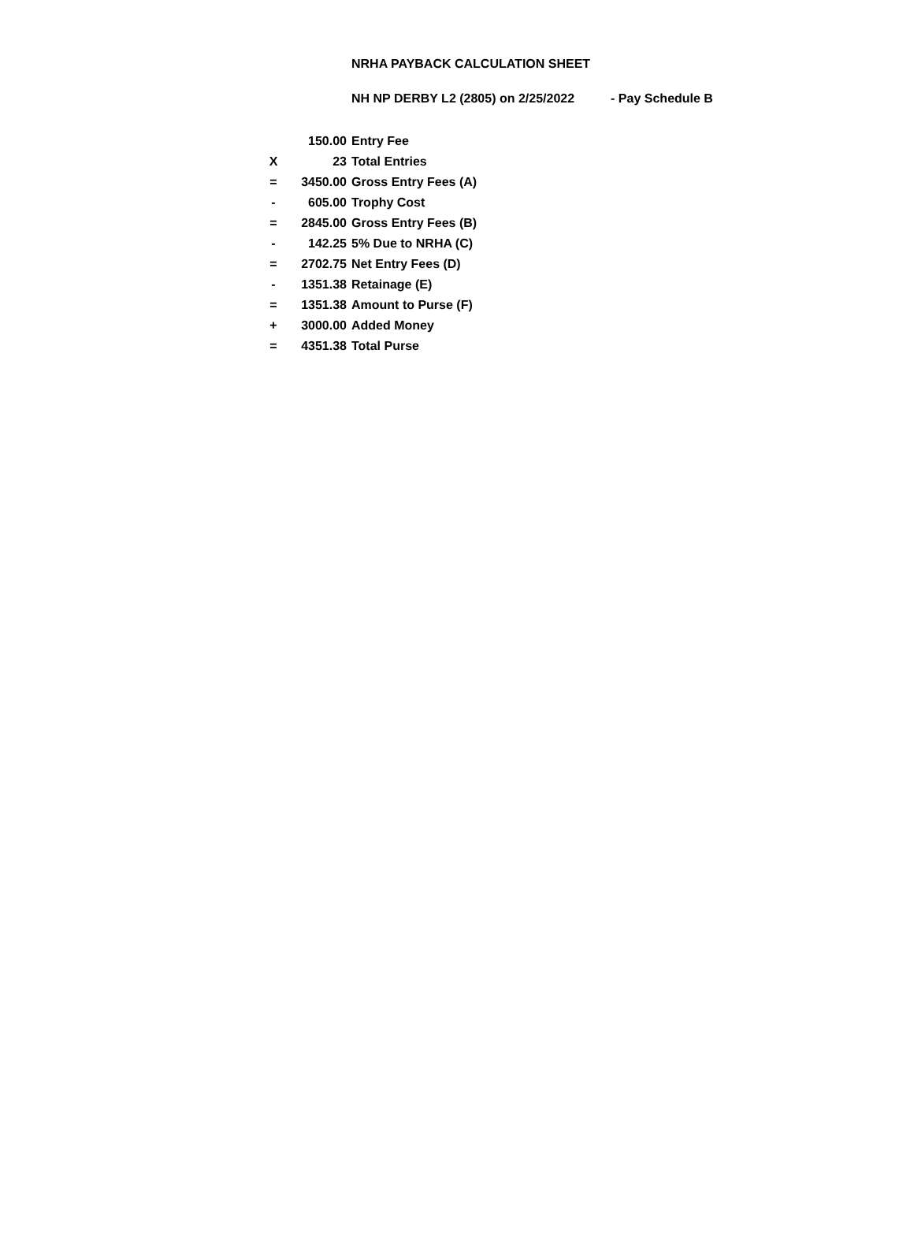NRHA PAYBACK CALCULATION SHEET
NH NP DERBY L2 (2805) on 2/25/2022 - Pay Schedule B
| | 150.00 | Entry Fee |
| X | 23 | Total Entries |
| = | 3450.00 | Gross Entry Fees (A) |
| - | 605.00 | Trophy Cost |
| = | 2845.00 | Gross Entry Fees (B) |
| - | 142.25 | 5% Due to NRHA (C) |
| = | 2702.75 | Net Entry Fees (D) |
| - | 1351.38 | Retainage (E) |
| = | 1351.38 | Amount to Purse (F) |
| + | 3000.00 | Added Money |
| = | 4351.38 | Total Purse |